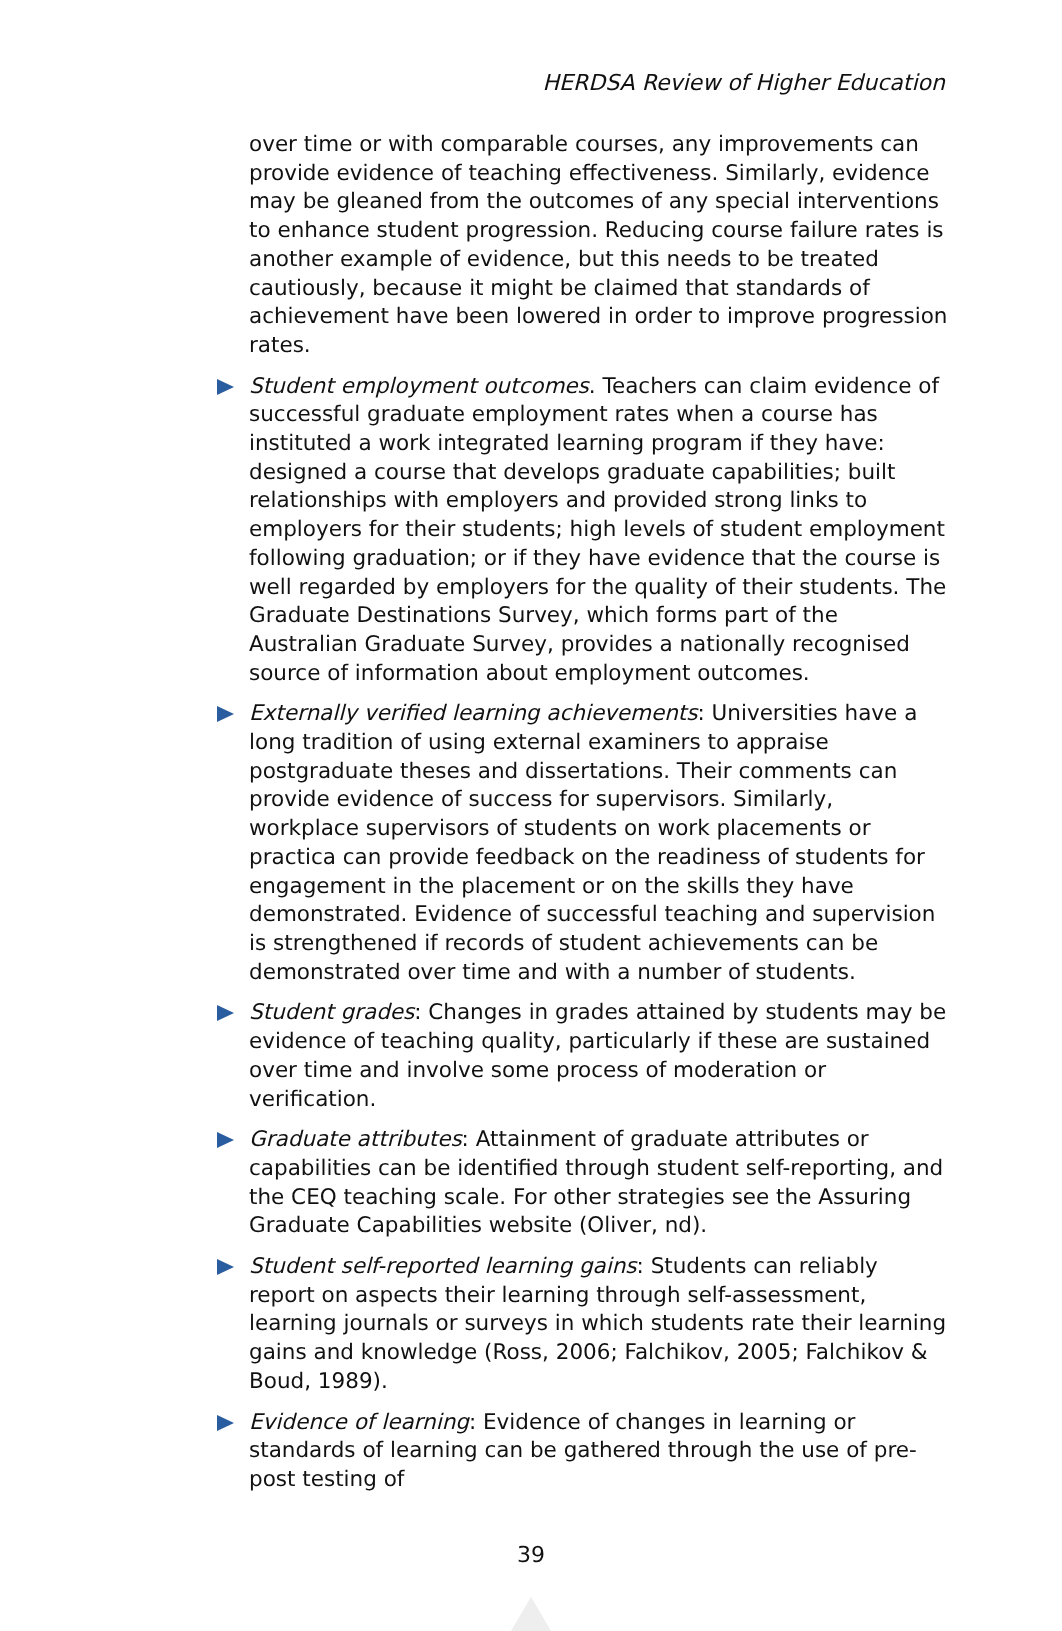HERDSA Review of Higher Education
over time or with comparable courses, any improvements can provide evidence of teaching effectiveness. Similarly, evidence may be gleaned from the outcomes of any special interventions to enhance student progression. Reducing course failure rates is another example of evidence, but this needs to be treated cautiously, because it might be claimed that standards of achievement have been lowered in order to improve progression rates.
Student employment outcomes. Teachers can claim evidence of successful graduate employment rates when a course has instituted a work integrated learning program if they have: designed a course that develops graduate capabilities; built relationships with employers and provided strong links to employers for their students; high levels of student employment following graduation; or if they have evidence that the course is well regarded by employers for the quality of their students. The Graduate Destinations Survey, which forms part of the Australian Graduate Survey, provides a nationally recognised source of information about employment outcomes.
Externally verified learning achievements: Universities have a long tradition of using external examiners to appraise postgraduate theses and dissertations. Their comments can provide evidence of success for supervisors. Similarly, workplace supervisors of students on work placements or practica can provide feedback on the readiness of students for engagement in the placement or on the skills they have demonstrated. Evidence of successful teaching and supervision is strengthened if records of student achievements can be demonstrated over time and with a number of students.
Student grades: Changes in grades attained by students may be evidence of teaching quality, particularly if these are sustained over time and involve some process of moderation or verification.
Graduate attributes: Attainment of graduate attributes or capabilities can be identified through student self-reporting, and the CEQ teaching scale. For other strategies see the Assuring Graduate Capabilities website (Oliver, nd).
Student self-reported learning gains: Students can reliably report on aspects their learning through self-assessment, learning journals or surveys in which students rate their learning gains and knowledge (Ross, 2006; Falchikov, 2005; Falchikov & Boud, 1989).
Evidence of learning: Evidence of changes in learning or standards of learning can be gathered through the use of pre-post testing of
39